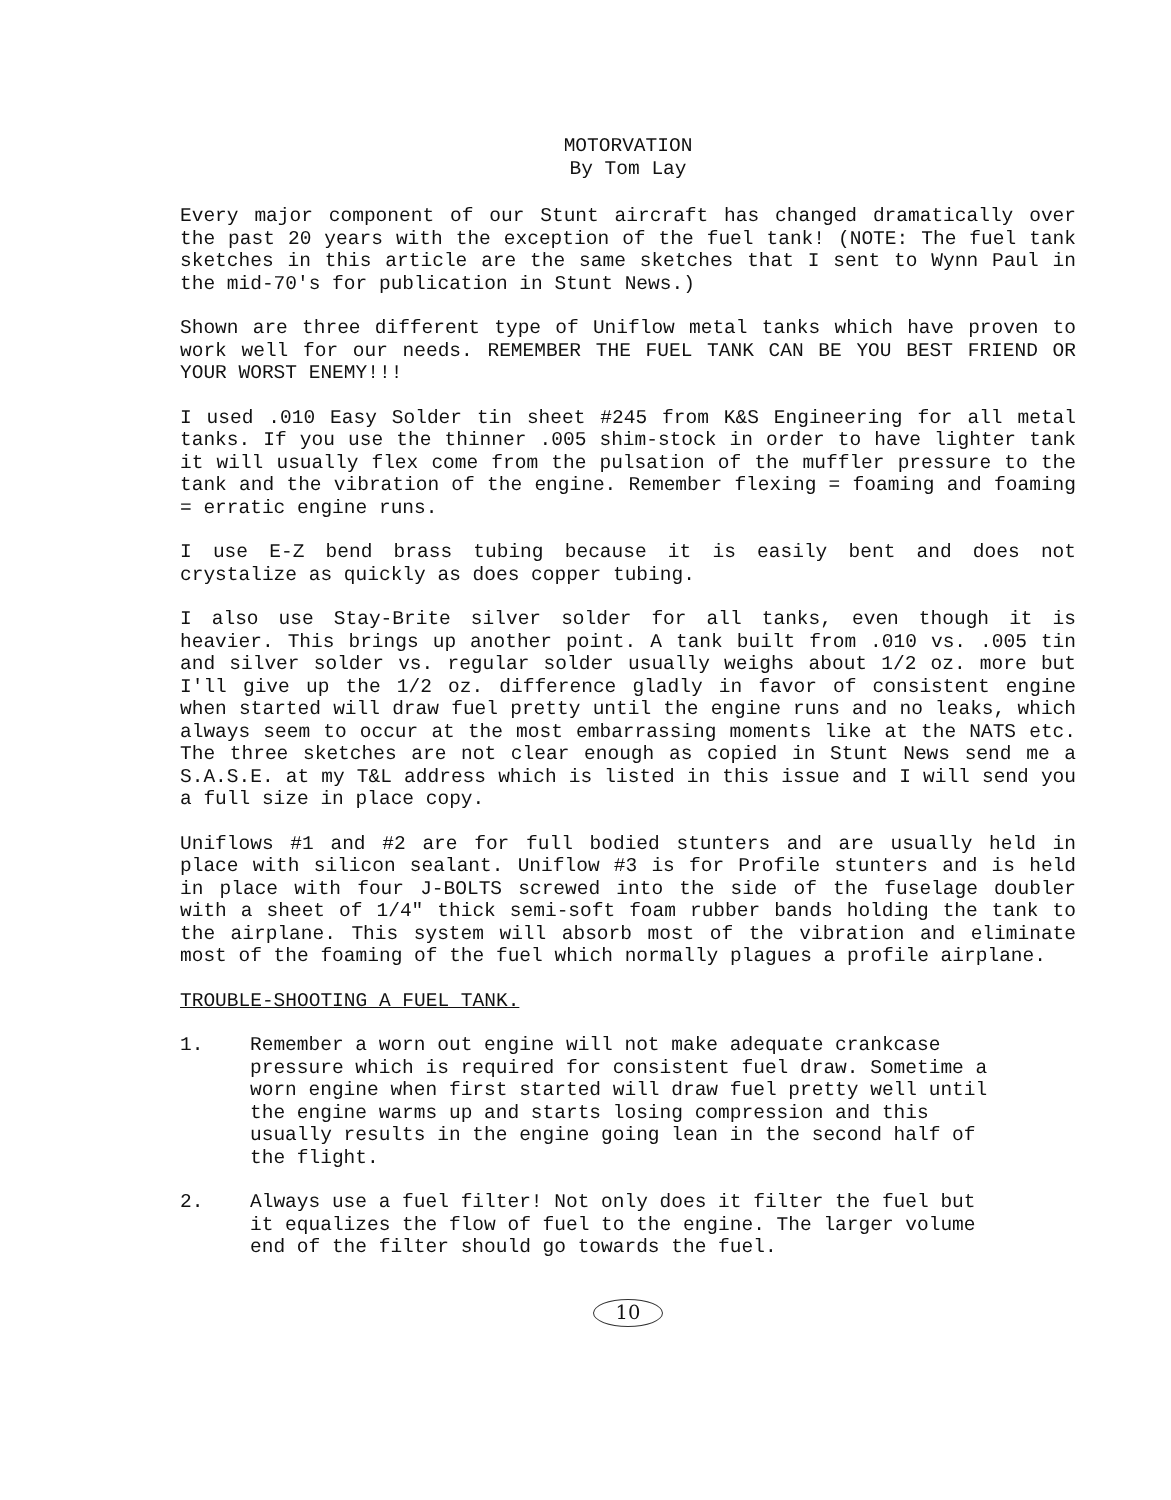MOTORVATION
By Tom Lay
Every major component of our Stunt aircraft has changed dramatically over the past 20 years with the exception of the fuel tank! (NOTE: The fuel tank sketches in this article are the same sketches that I sent to Wynn Paul in the mid-70's for publication in Stunt News.)
Shown are three different type of Uniflow metal tanks which have proven to work well for our needs. REMEMBER THE FUEL TANK CAN BE YOU BEST FRIEND OR YOUR WORST ENEMY!!!
I used .010 Easy Solder tin sheet #245 from K&S Engineering for all metal tanks. If you use the thinner .005 shim-stock in order to have lighter tank it will usually flex come from the pulsation of the muffler pressure to the tank and the vibration of the engine. Remember flexing = foaming and foaming = erratic engine runs.
I use E-Z bend brass tubing because it is easily bent and does not crystalize as quickly as does copper tubing.
I also use Stay-Brite silver solder for all tanks, even though it is heavier. This brings up another point. A tank built from .010 vs. .005 tin and silver solder vs. regular solder usually weighs about 1/2 oz. more but I'll give up the 1/2 oz. difference gladly in favor of consistent engine when started will draw fuel pretty until the engine runs and no leaks, which always seem to occur at the most embarrassing moments like at the NATS etc. The three sketches are not clear enough as copied in Stunt News send me a S.A.S.E. at my T&L address which is listed in this issue and I will send you a full size in place copy.
Uniflows #1 and #2 are for full bodied stunters and are usually held in place with silicon sealant. Uniflow #3 is for Profile stunters and is held in place with four J-BOLTS screwed into the side of the fuselage doubler with a sheet of 1/4" thick semi-soft foam rubber bands holding the tank to the airplane. This system will absorb most of the vibration and eliminate most of the foaming of the fuel which normally plagues a profile airplane.
TROUBLE-SHOOTING A FUEL TANK.
1. Remember a worn out engine will not make adequate crankcase pressure which is required for consistent fuel draw. Sometime a worn engine when first started will draw fuel pretty well until the engine warms up and starts losing compression and this usually results in the engine going lean in the second half of the flight.
2. Always use a fuel filter! Not only does it filter the fuel but it equalizes the flow of fuel to the engine. The larger volume end of the filter should go towards the fuel.
10